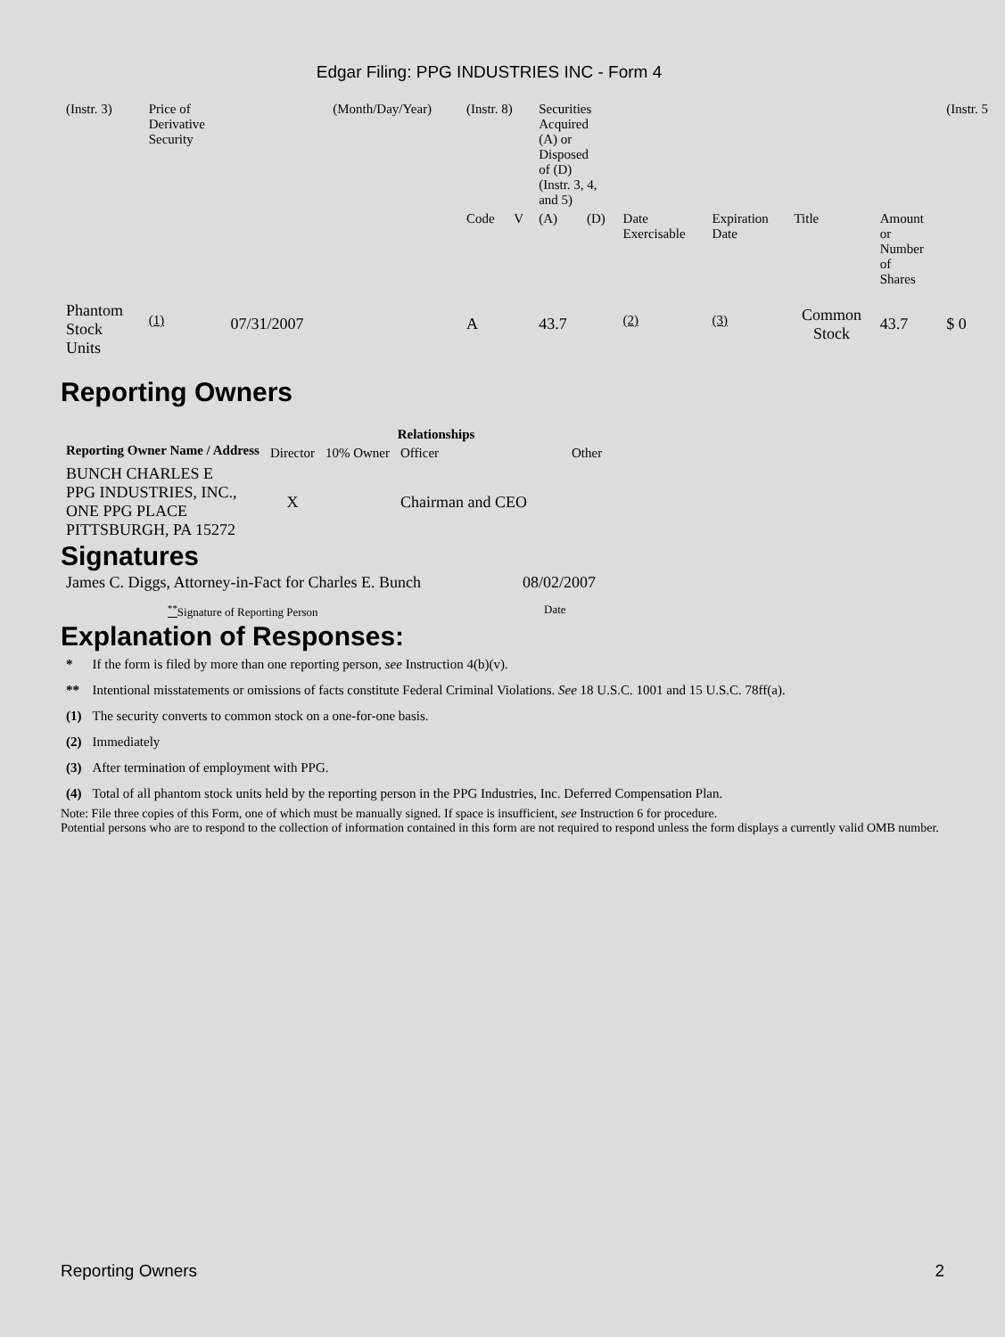Edgar Filing: PPG INDUSTRIES INC - Form 4
| (Instr. 3) | Price of Derivative Security | | (Month/Day/Year) | (Instr. 8) | | Securities Acquired (A) or Disposed of (D) (Instr. 3, 4, and 5) | | | | | | (Instr. 5 |
| | | | | Code | V | (A) | (D) | Date Exercisable | Expiration Date | Title | Amount or Number of Shares | |
| Phantom Stock Units | <sup>(1)</sup> | 07/31/2007 | | A | | 43.7 | | <sup>(2)</sup> | <sup>(3)</sup> | Common Stock | 43.7 | $ 0 |
Reporting Owners
| Reporting Owner Name / Address | Relationships | | | |
| --- | --- | --- | --- | --- |
| | Director | 10% Owner | Officer | Other |
| BUNCH CHARLES E PPG INDUSTRIES, INC., ONE PPG PLACE PITTSBURGH, PA 15272 | X | | Chairman and CEO | |
Signatures
| James C. Diggs, Attorney-in-Fact for Charles E. Bunch | 08/02/2007 |
| <sup>**</sup> Signature of Reporting Person | Date |
Explanation of Responses:
| * | If the form is filed by more than one reporting person, see Instruction 4(b)(v). |
| ** | Intentional misstatements or omissions of facts constitute Federal Criminal Violations. See 18 U.S.C. 1001 and 15 U.S.C. 78ff(a). |
| (1) | The security converts to common stock on a one-for-one basis. |
| (2) | Immediately |
| (3) | After termination of employment with PPG. |
| (4) | Total of all phantom stock units held by the reporting person in the PPG Industries, Inc. Deferred Compensation Plan. |
Note: File three copies of this Form, one of which must be manually signed. If space is insufficient, see Instruction 6 for procedure.
Potential persons who are to respond to the collection of information contained in this form are not required to respond unless the form displays a currently valid OMB number.
Reporting Owners 2